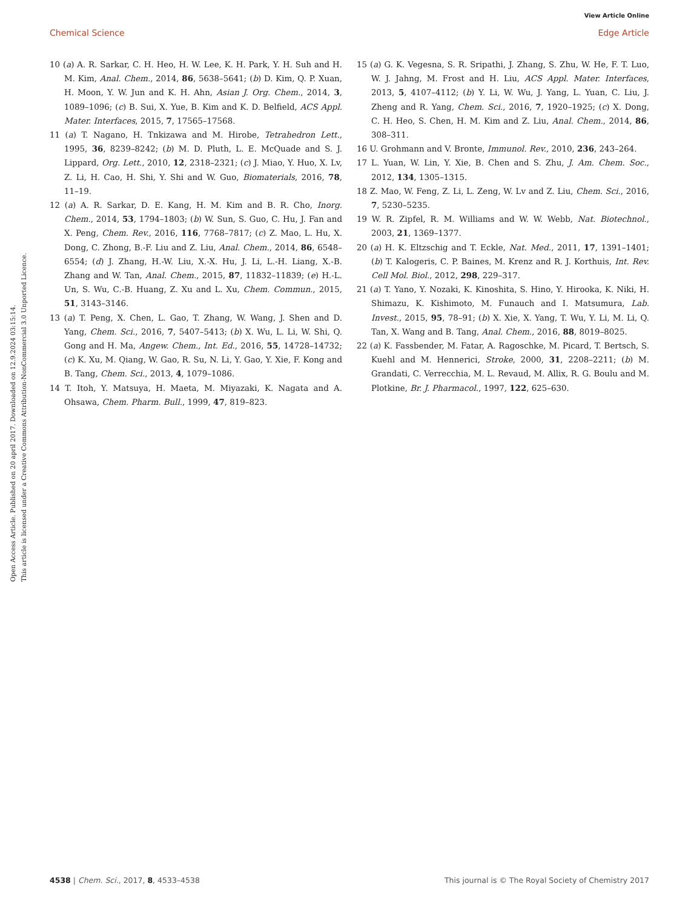View Article Online
Chemical Science Edge Article
Open Access Article. Published on 20 april 2017. Downloaded on 12.9.2024 03:15:14.
This article is licensed under a Creative Commons Attribution-NonCommercial 3.0 Unported Licence.
10 (a) A. R. Sarkar, C. H. Heo, H. W. Lee, K. H. Park, Y. H. Suh and H. M. Kim, Anal. Chem., 2014, 86, 5638–5641; (b) D. Kim, Q. P. Xuan, H. Moon, Y. W. Jun and K. H. Ahn, Asian J. Org. Chem., 2014, 3, 1089–1096; (c) B. Sui, X. Yue, B. Kim and K. D. Belfield, ACS Appl. Mater. Interfaces, 2015, 7, 17565–17568.
11 (a) T. Nagano, H. Tnkizawa and M. Hirobe, Tetrahedron Lett., 1995, 36, 8239–8242; (b) M. D. Pluth, L. E. McQuade and S. J. Lippard, Org. Lett., 2010, 12, 2318–2321; (c) J. Miao, Y. Huo, X. Lv, Z. Li, H. Cao, H. Shi, Y. Shi and W. Guo, Biomaterials, 2016, 78, 11–19.
12 (a) A. R. Sarkar, D. E. Kang, H. M. Kim and B. R. Cho, Inorg. Chem., 2014, 53, 1794–1803; (b) W. Sun, S. Guo, C. Hu, J. Fan and X. Peng, Chem. Rev., 2016, 116, 7768–7817; (c) Z. Mao, L. Hu, X. Dong, C. Zhong, B.-F. Liu and Z. Liu, Anal. Chem., 2014, 86, 6548–6554; (d) J. Zhang, H.-W. Liu, X.-X. Hu, J. Li, L.-H. Liang, X.-B. Zhang and W. Tan, Anal. Chem., 2015, 87, 11832–11839; (e) H.-L. Un, S. Wu, C.-B. Huang, Z. Xu and L. Xu, Chem. Commun., 2015, 51, 3143–3146.
13 (a) T. Peng, X. Chen, L. Gao, T. Zhang, W. Wang, J. Shen and D. Yang, Chem. Sci., 2016, 7, 5407–5413; (b) X. Wu, L. Li, W. Shi, Q. Gong and H. Ma, Angew. Chem., Int. Ed., 2016, 55, 14728–14732; (c) K. Xu, M. Qiang, W. Gao, R. Su, N. Li, Y. Gao, Y. Xie, F. Kong and B. Tang, Chem. Sci., 2013, 4, 1079–1086.
14 T. Itoh, Y. Matsuya, H. Maeta, M. Miyazaki, K. Nagata and A. Ohsawa, Chem. Pharm. Bull., 1999, 47, 819–823.
15 (a) G. K. Vegesna, S. R. Sripathi, J. Zhang, S. Zhu, W. He, F. T. Luo, W. J. Jahng, M. Frost and H. Liu, ACS Appl. Mater. Interfaces, 2013, 5, 4107–4112; (b) Y. Li, W. Wu, J. Yang, L. Yuan, C. Liu, J. Zheng and R. Yang, Chem. Sci., 2016, 7, 1920–1925; (c) X. Dong, C. H. Heo, S. Chen, H. M. Kim and Z. Liu, Anal. Chem., 2014, 86, 308–311.
16 U. Grohmann and V. Bronte, Immunol. Rev., 2010, 236, 243–264.
17 L. Yuan, W. Lin, Y. Xie, B. Chen and S. Zhu, J. Am. Chem. Soc., 2012, 134, 1305–1315.
18 Z. Mao, W. Feng, Z. Li, L. Zeng, W. Lv and Z. Liu, Chem. Sci., 2016, 7, 5230–5235.
19 W. R. Zipfel, R. M. Williams and W. W. Webb, Nat. Biotechnol., 2003, 21, 1369–1377.
20 (a) H. K. Eltzschig and T. Eckle, Nat. Med., 2011, 17, 1391–1401; (b) T. Kalogeris, C. P. Baines, M. Krenz and R. J. Korthuis, Int. Rev. Cell Mol. Biol., 2012, 298, 229–317.
21 (a) T. Yano, Y. Nozaki, K. Kinoshita, S. Hino, Y. Hirooka, K. Niki, H. Shimazu, K. Kishimoto, M. Funauch and I. Matsumura, Lab. Invest., 2015, 95, 78–91; (b) X. Xie, X. Yang, T. Wu, Y. Li, M. Li, Q. Tan, X. Wang and B. Tang, Anal. Chem., 2016, 88, 8019–8025.
22 (a) K. Fassbender, M. Fatar, A. Ragoschke, M. Picard, T. Bertsch, S. Kuehl and M. Hennerici, Stroke, 2000, 31, 2208–2211; (b) M. Grandati, C. Verrecchia, M. L. Revaud, M. Allix, R. G. Boulu and M. Plotkine, Br. J. Pharmacol., 1997, 122, 625–630.
4538 | Chem. Sci., 2017, 8, 4533–4538 This journal is © The Royal Society of Chemistry 2017